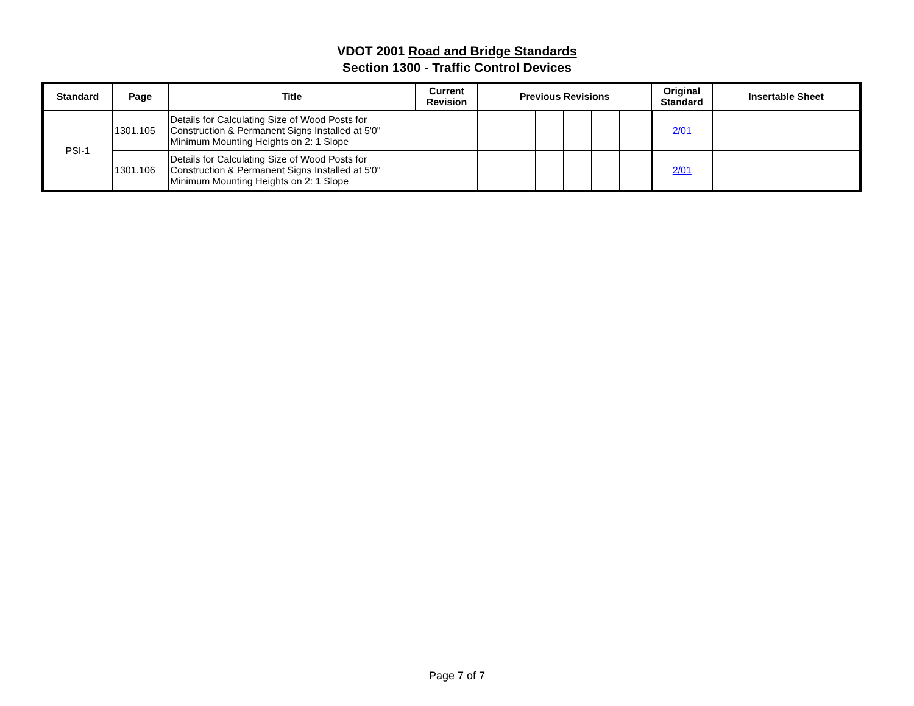VDOT 2001 Road and Bridge Standards
Section 1300 - Traffic Control Devices
| Standard | Page | Title | Current Revision | Previous Revisions | | | | | | Original Standard | Insertable Sheet |
| --- | --- | --- | --- | --- | --- | --- | --- | --- | --- | --- | --- |
| PSI-1 | 1301.105 | Details for Calculating Size of Wood Posts for Construction & Permanent Signs Installed at 5'0" Minimum Mounting Heights on 2: 1 Slope | | | | | | | | 2/01 | |
| | 1301.106 | Details for Calculating Size of Wood Posts for Construction & Permanent Signs Installed at 5'0" Minimum Mounting Heights on 2: 1 Slope | | | | | | | | 2/01 | |
Page 7 of 7